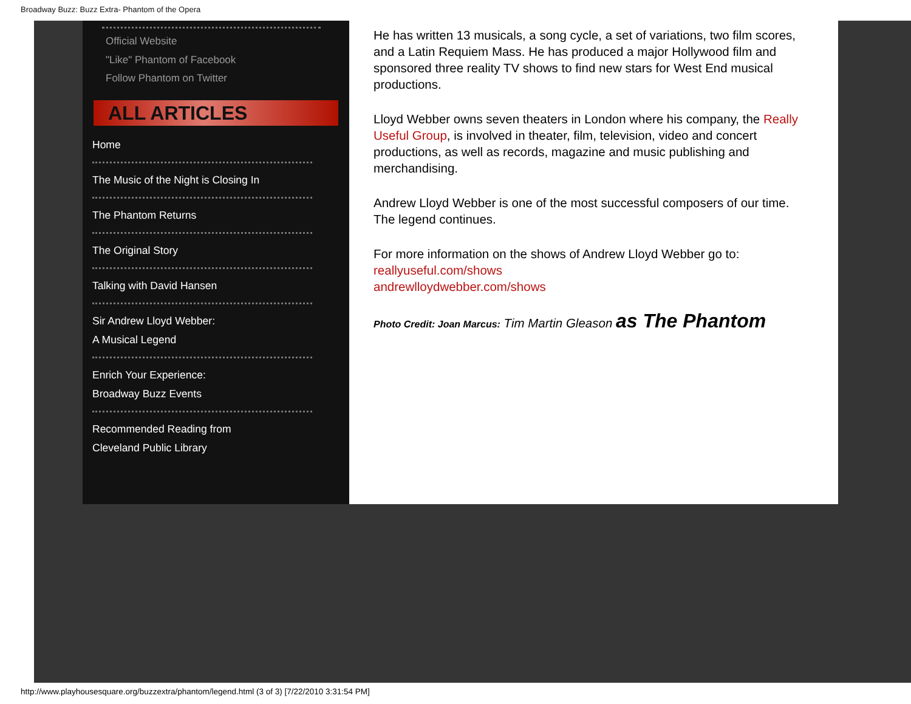Broadway Buzz: Buzz Extra- Phantom of the Opera
Official Website
"Like" Phantom of Facebook
Follow Phantom on Twitter
ALL ARTICLES
Home
The Music of the Night is Closing In
The Phantom Returns
The Original Story
Talking with David Hansen
Sir Andrew Lloyd Webber:
A Musical Legend
Enrich Your Experience:
Broadway Buzz Events
Recommended Reading from
Cleveland Public Library
He has written 13 musicals, a song cycle, a set of variations, two film scores, and a Latin Requiem Mass. He has produced a major Hollywood film and sponsored three reality TV shows to find new stars for West End musical productions.
Lloyd Webber owns seven theaters in London where his company, the Really Useful Group, is involved in theater, film, television, video and concert productions, as well as records, magazine and music publishing and merchandising.
Andrew Lloyd Webber is one of the most successful composers of our time. The legend continues.
For more information on the shows of Andrew Lloyd Webber go to:
reallyuseful.com/shows
andrewlloydwebber.com/shows
Photo Credit: Joan Marcus: Tim Martin Gleason as The Phantom
http://www.playhousesquare.org/buzzextra/phantom/legend.html (3 of 3) [7/22/2010 3:31:54 PM]